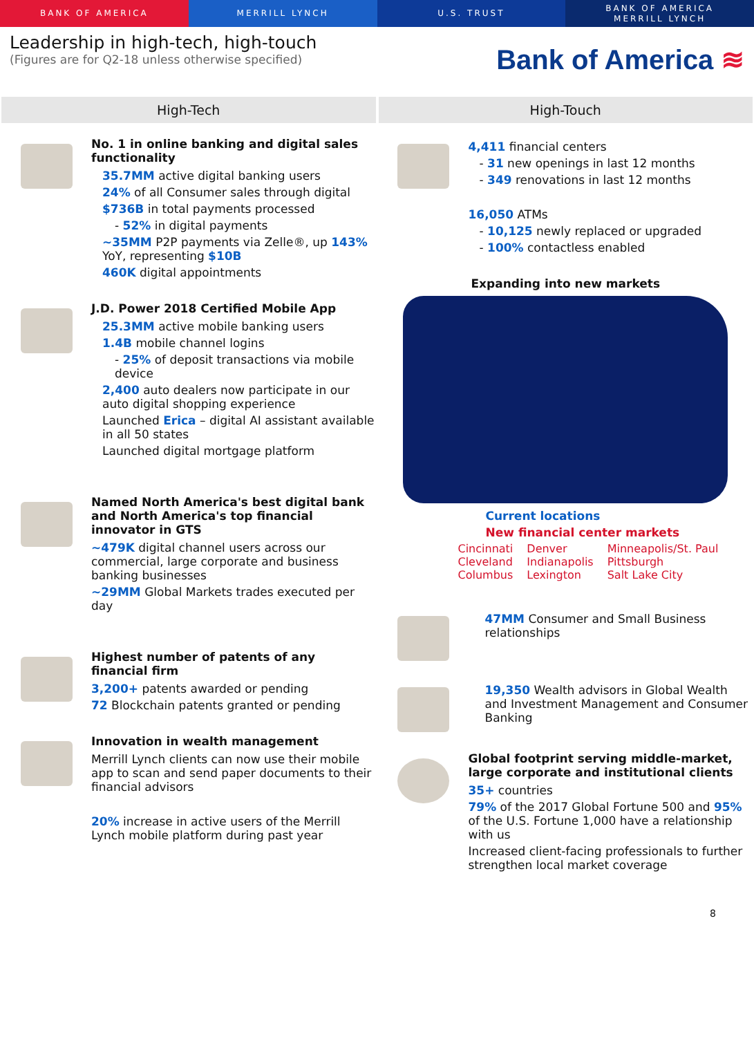BANK OF AMERICA MERRILL LYNCH U.S. TRUST BANK OF AMERICA
MERRILL LYNCH
Leadership in high-tech, high-touch
(Figures are for Q2-18 unless otherwise specified)
Bank of America ≋
High-Tech
No. 1 in online banking and digital sales functionality
35.7MM active digital banking users
24% of all Consumer sales through digital
$736B in total payments processed
- 52% in digital payments
~35MM P2P payments via Zelle®, up 143% YoY, representing $10B
460K digital appointments
J.D. Power 2018 Certified Mobile App
25.3MM active mobile banking users
1.4B mobile channel logins
- 25% of deposit transactions via mobile device
2,400 auto dealers now participate in our auto digital shopping experience
Launched Erica – digital AI assistant available in all 50 states
Launched digital mortgage platform
Named North America's best digital bank and North America's top financial innovator in GTS
~479K digital channel users across our commercial, large corporate and business banking businesses
~29MM Global Markets trades executed per day
Highest number of patents of any financial firm
3,200+ patents awarded or pending
72 Blockchain patents granted or pending
Innovation in wealth management
Merrill Lynch clients can now use their mobile app to scan and send paper documents to their financial advisors
20% increase in active users of the Merrill Lynch mobile platform during past year
High-Touch
4,411 financial centers
- 31 new openings in last 12 months
- 349 renovations in last 12 months
16,050 ATMs
- 10,125 newly replaced or upgraded
- 100% contactless enabled
Expanding into new markets
Current locations
New financial center markets
Cincinnati
Cleveland
Columbus
Denver
Indianapolis
Lexington
Minneapolis/St. Paul
Pittsburgh
Salt Lake City
47MM Consumer and Small Business relationships
19,350 Wealth advisors in Global Wealth and Investment Management and Consumer Banking
Global footprint serving middle-market, large corporate and institutional clients
35+ countries
79% of the 2017 Global Fortune 500 and 95% of the U.S. Fortune 1,000 have a relationship with us
Increased client-facing professionals to further strengthen local market coverage
8